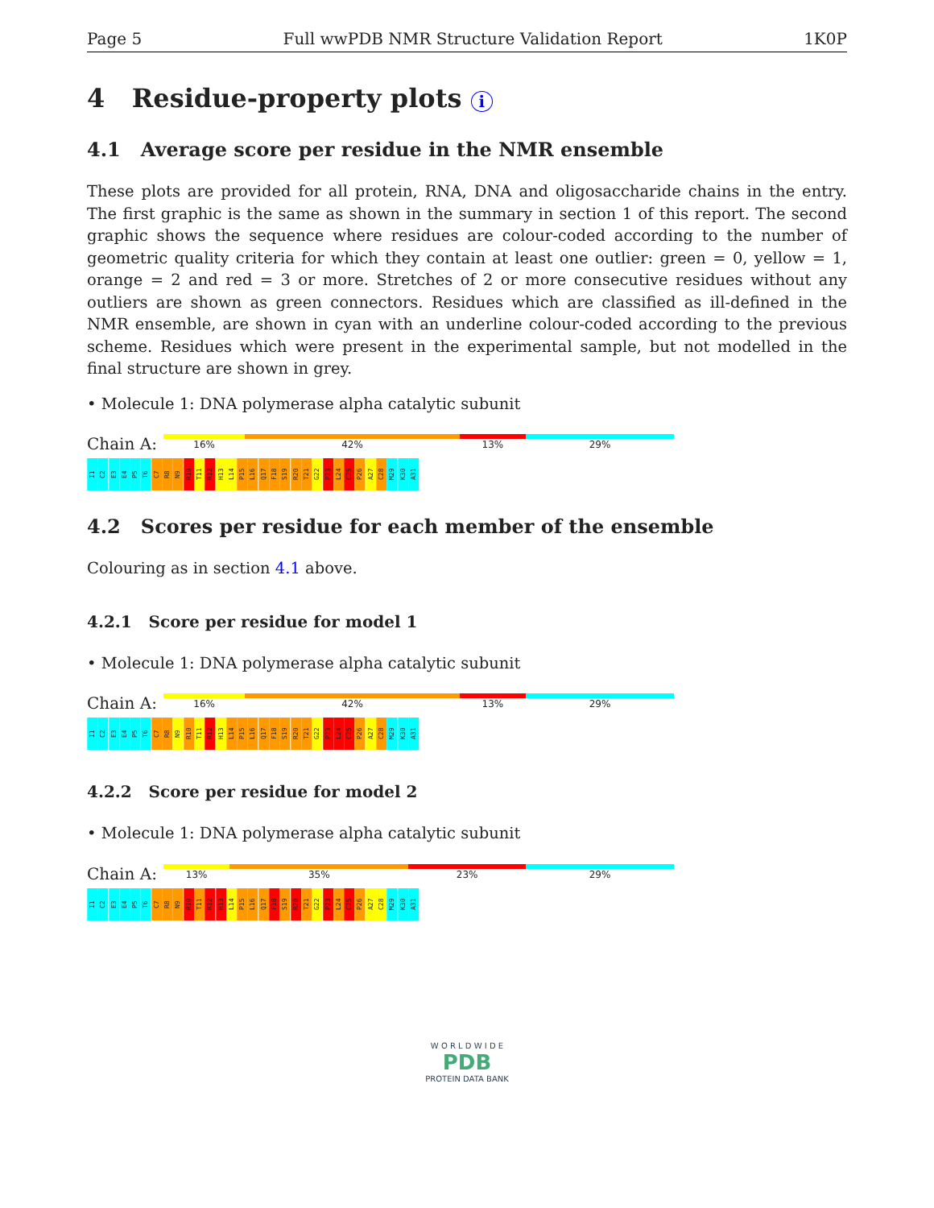Page 5 Full wwPDB NMR Structure Validation Report 1K0P
4 Residue-property plots i
4.1 Average score per residue in the NMR ensemble
These plots are provided for all protein, RNA, DNA and oligosaccharide chains in the entry. The first graphic is the same as shown in the summary in section 1 of this report. The second graphic shows the sequence where residues are colour-coded according to the number of geometric quality criteria for which they contain at least one outlier: green = 0, yellow = 1, orange = 2 and red = 3 or more. Stretches of 2 or more consecutive residues without any outliers are shown as green connectors. Residues which are classified as ill-defined in the NMR ensemble, are shown in cyan with an underline colour-coded according to the previous scheme. Residues which were present in the experimental sample, but not modelled in the final structure are shown in grey.
• Molecule 1: DNA polymerase alpha catalytic subunit
Chain A:
16% 42% 13% 29%
I1 C2 E3 E4 P5 T6 C7 R8 N9 R10 T11 R12 H13 L14 P15 L16 Q17 F18 S19 R20 T21 G22 P23 L24 C25 P26 A27 C28 M29 K30 A31
4.2 Scores per residue for each member of the ensemble
Colouring as in section 4.1 above.
4.2.1 Score per residue for model 1
• Molecule 1: DNA polymerase alpha catalytic subunit
Chain A:
16% 42% 13% 29%
I1 C2 E3 E4 P5 T6 C7 R8 N9 R10 T11 R12 H13 L14 P15 L16 Q17 F18 S19 R20 T21 G22 P23 L24 C25 P26 A27 C28 M29 K30 A31
4.2.2 Score per residue for model 2
• Molecule 1: DNA polymerase alpha catalytic subunit
Chain A:
13% 35% 23% 29%
I1 C2 E3 E4 P5 T6 C7 R8 N9 R10 T11 R12 H13 L14 P15 L16 Q17 F18 S19 R20 T21 G22 P23 L24 C25 P26 A27 C28 M29 K30 A31
W O R L D W I D E
PDB
PROTEIN DATA BANK